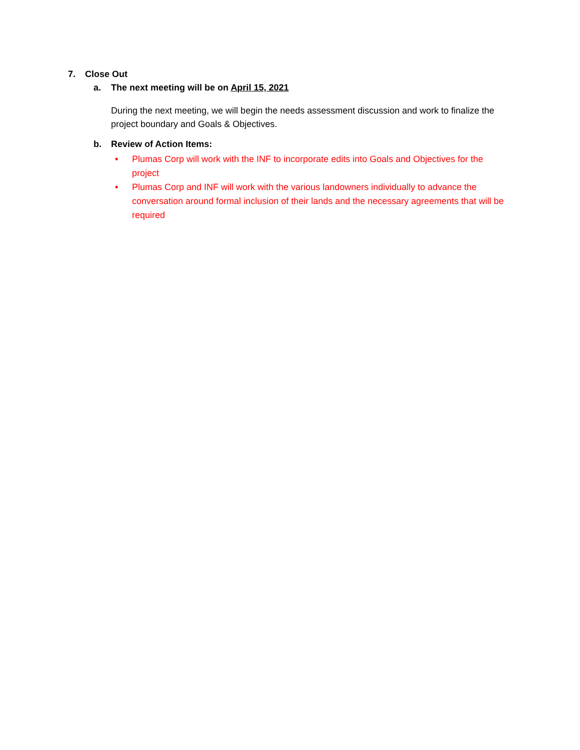7. Close Out
a. The next meeting will be on April 15, 2021
During the next meeting, we will begin the needs assessment discussion and work to finalize the project boundary and Goals & Objectives.
b. Review of Action Items:
• Plumas Corp will work with the INF to incorporate edits into Goals and Objectives for the project
• Plumas Corp and INF will work with the various landowners individually to advance the conversation around formal inclusion of their lands and the necessary agreements that will be required